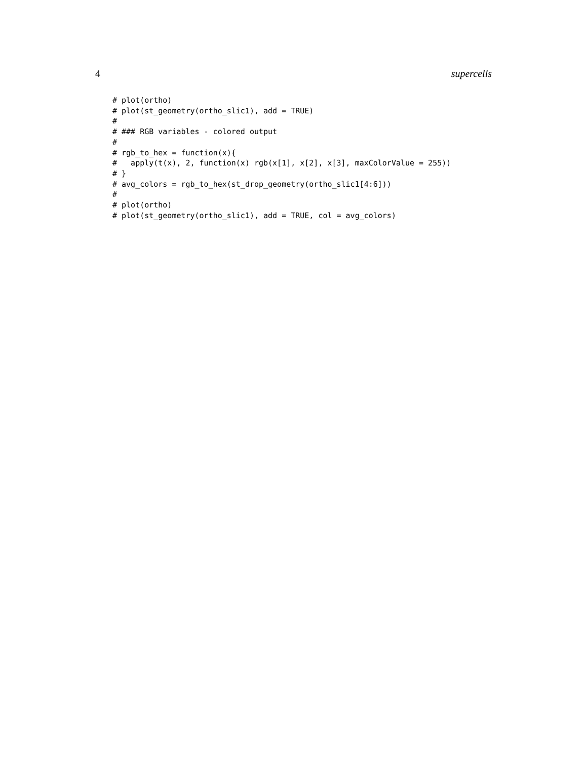4 supercells
# plot(ortho)
# plot(st_geometry(ortho_slic1), add = TRUE)
#
# ### RGB variables - colored output
#
# rgb_to_hex = function(x){
#   apply(t(x), 2, function(x) rgb(x[1], x[2], x[3], maxColorValue = 255))
# }
# avg_colors = rgb_to_hex(st_drop_geometry(ortho_slic1[4:6]))
#
# plot(ortho)
# plot(st_geometry(ortho_slic1), add = TRUE, col = avg_colors)